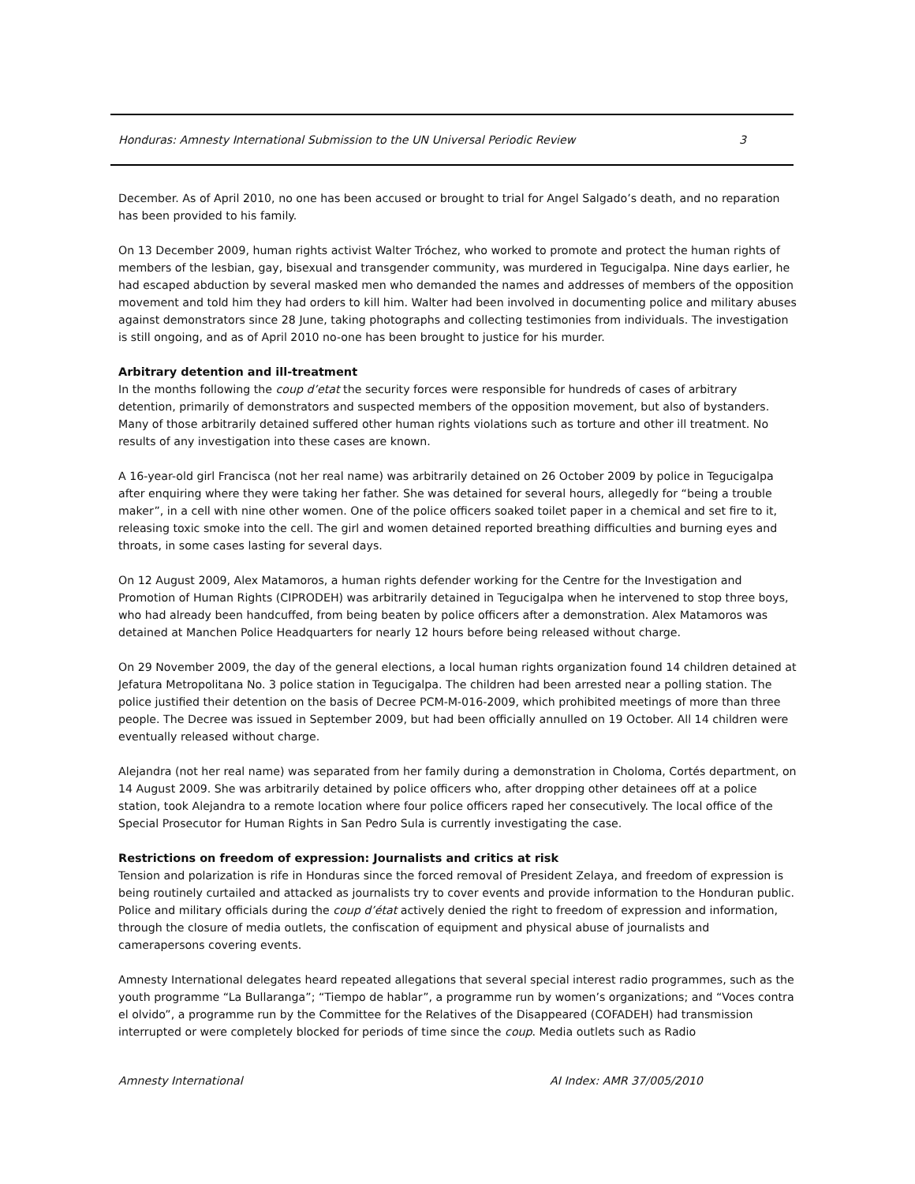Honduras: Amnesty International Submission to the UN Universal Periodic Review 3
December. As of April 2010, no one has been accused or brought to trial for Angel Salgado’s death, and no reparation has been provided to his family.
On 13 December 2009, human rights activist Walter Tróchez, who worked to promote and protect the human rights of members of the lesbian, gay, bisexual and transgender community, was murdered in Tegucigalpa. Nine days earlier, he had escaped abduction by several masked men who demanded the names and addresses of members of the opposition movement and told him they had orders to kill him. Walter had been involved in documenting police and military abuses against demonstrators since 28 June, taking photographs and collecting testimonies from individuals. The investigation is still ongoing, and as of April 2010 no-one has been brought to justice for his murder.
Arbitrary detention and ill-treatment
In the months following the coup d’etat the security forces were responsible for hundreds of cases of arbitrary detention, primarily of demonstrators and suspected members of the opposition movement, but also of bystanders. Many of those arbitrarily detained suffered other human rights violations such as torture and other ill treatment. No results of any investigation into these cases are known.
A 16-year-old girl Francisca (not her real name) was arbitrarily detained on 26 October 2009 by police in Tegucigalpa after enquiring where they were taking her father. She was detained for several hours, allegedly for “being a trouble maker”, in a cell with nine other women. One of the police officers soaked toilet paper in a chemical and set fire to it, releasing toxic smoke into the cell. The girl and women detained reported breathing difficulties and burning eyes and throats, in some cases lasting for several days.
On 12 August 2009, Alex Matamoros, a human rights defender working for the Centre for the Investigation and Promotion of Human Rights (CIPRODEH) was arbitrarily detained in Tegucigalpa when he intervened to stop three boys, who had already been handcuffed, from being beaten by police officers after a demonstration. Alex Matamoros was detained at Manchen Police Headquarters for nearly 12 hours before being released without charge.
On 29 November 2009, the day of the general elections, a local human rights organization found 14 children detained at Jefatura Metropolitana No. 3 police station in Tegucigalpa. The children had been arrested near a polling station. The police justified their detention on the basis of Decree PCM-M-016-2009, which prohibited meetings of more than three people. The Decree was issued in September 2009, but had been officially annulled on 19 October. All 14 children were eventually released without charge.
Alejandra (not her real name) was separated from her family during a demonstration in Choloma, Cortés department, on 14 August 2009. She was arbitrarily detained by police officers who, after dropping other detainees off at a police station, took Alejandra to a remote location where four police officers raped her consecutively. The local office of the Special Prosecutor for Human Rights in San Pedro Sula is currently investigating the case.
Restrictions on freedom of expression: Journalists and critics at risk
Tension and polarization is rife in Honduras since the forced removal of President Zelaya, and freedom of expression is being routinely curtailed and attacked as journalists try to cover events and provide information to the Honduran public. Police and military officials during the coup d’état actively denied the right to freedom of expression and information, through the closure of media outlets, the confiscation of equipment and physical abuse of journalists and camerapersons covering events.
Amnesty International delegates heard repeated allegations that several special interest radio programmes, such as the youth programme “La Bullaranga”; “Tiempo de hablar”, a programme run by women’s organizations; and “Voces contra el olvido”, a programme run by the Committee for the Relatives of the Disappeared (COFADEH) had transmission interrupted or were completely blocked for periods of time since the coup. Media outlets such as Radio
Amnesty International AI Index: AMR 37/005/2010